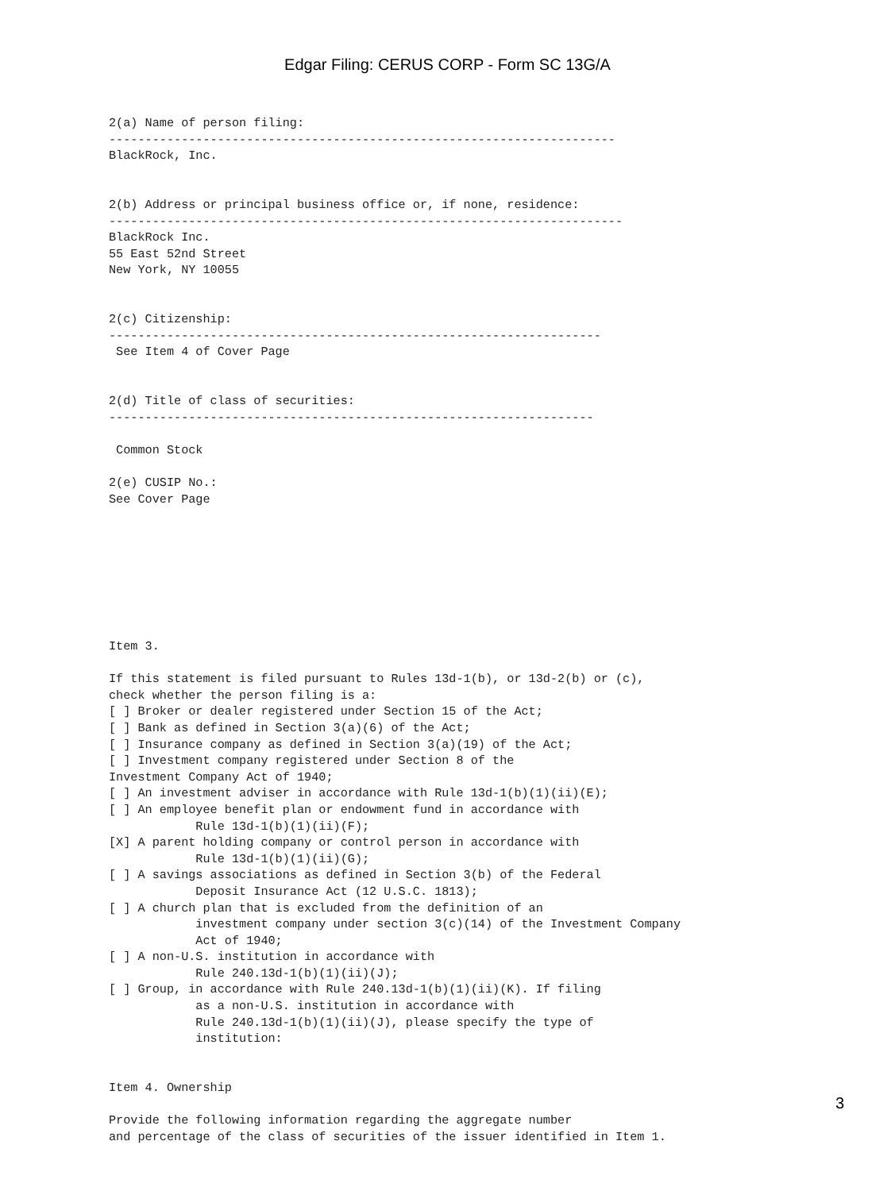Edgar Filing: CERUS CORP - Form SC 13G/A
2(a) Name of person filing:
----------------------------------------------------------------------
BlackRock, Inc.


2(b) Address or principal business office or, if none, residence:
-----------------------------------------------------------------------
BlackRock Inc.
55 East 52nd Street
New York, NY 10055


2(c) Citizenship:
--------------------------------------------------------------------
 See Item 4 of Cover Page


2(d) Title of class of securities:
-------------------------------------------------------------------

 Common Stock

2(e) CUSIP No.:
See Cover Page








Item 3.

If this statement is filed pursuant to Rules 13d-1(b), or 13d-2(b) or (c),
check whether the person filing is a:
[ ] Broker or dealer registered under Section 15 of the Act;
[ ] Bank as defined in Section 3(a)(6) of the Act;
[ ] Insurance company as defined in Section 3(a)(19) of the Act;
[ ] Investment company registered under Section 8 of the
Investment Company Act of 1940;
[ ] An investment adviser in accordance with Rule 13d-1(b)(1)(ii)(E);
[ ] An employee benefit plan or endowment fund in accordance with
            Rule 13d-1(b)(1)(ii)(F);
[X] A parent holding company or control person in accordance with
            Rule 13d-1(b)(1)(ii)(G);
[ ] A savings associations as defined in Section 3(b) of the Federal
            Deposit Insurance Act (12 U.S.C. 1813);
[ ] A church plan that is excluded from the definition of an
            investment company under section 3(c)(14) of the Investment Company
            Act of 1940;
[ ] A non-U.S. institution in accordance with
            Rule 240.13d-1(b)(1)(ii)(J);
[ ] Group, in accordance with Rule 240.13d-1(b)(1)(ii)(K). If filing
            as a non-U.S. institution in accordance with
            Rule 240.13d-1(b)(1)(ii)(J), please specify the type of
            institution:


Item 4. Ownership

Provide the following information regarding the aggregate number
and percentage of the class of securities of the issuer identified in Item 1.
3